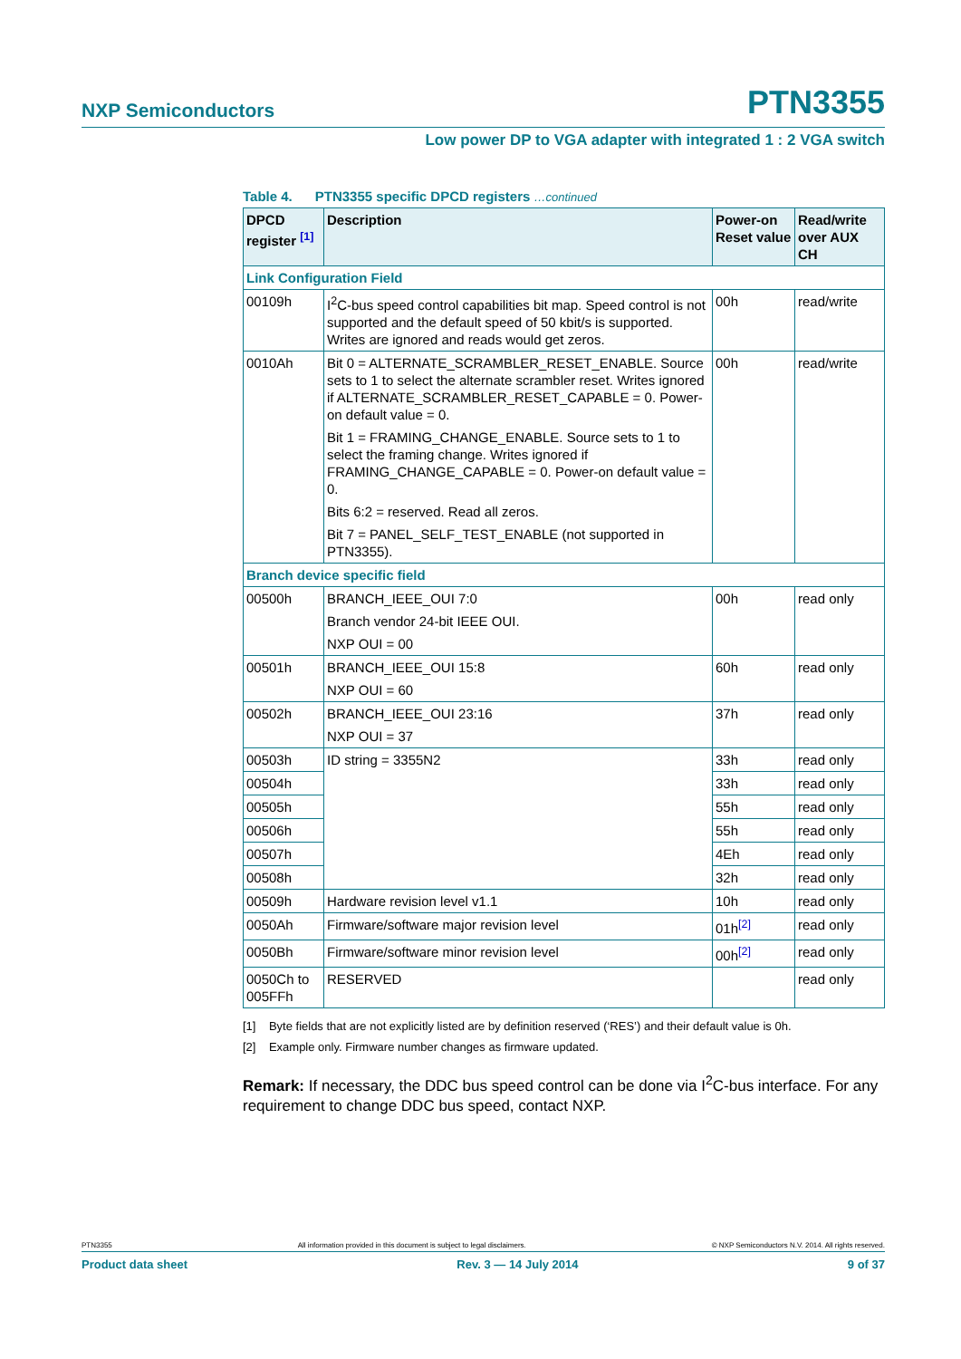NXP Semiconductors PTN3355
Low power DP to VGA adapter with integrated 1 : 2 VGA switch
Table 4. PTN3355 specific DPCD registers …continued
| DPCD register <sup>[1]</sup> | Description | Power-on Reset value | Read/write over AUX CH |
| --- | --- | --- | --- |
| Link Configuration Field | | | |
| 00109h | I<sup>2</sup>C-bus speed control capabilities bit map. Speed control is not supported and the default speed of 50 kbit/s is supported. Writes are ignored and reads would get zeros. | 00h | read/write |
| 0010Ah | Bit 0 = ALTERNATE_SCRAMBLER_RESET_ENABLE. Source sets to 1 to select the alternate scrambler reset. Writes ignored if ALTERNATE_SCRAMBLER_RESET_CAPABLE = 0. Power-on default value = 0. Bit 1 = FRAMING_CHANGE_ENABLE. Source sets to 1 to select the framing change. Writes ignored if FRAMING_CHANGE_CAPABLE = 0. Power-on default value = 0. Bits 6:2 = reserved. Read all zeros. Bit 7 = PANEL_SELF_TEST_ENABLE (not supported in PTN3355). | 00h | read/write |
| Branch device specific field | | | |
| 00500h | BRANCH_IEEE_OUI 7:0 Branch vendor 24-bit IEEE OUI. NXP OUI = 00 | 00h | read only |
| 00501h | BRANCH_IEEE_OUI 15:8 NXP OUI = 60 | 60h | read only |
| 00502h | BRANCH_IEEE_OUI 23:16 NXP OUI = 37 | 37h | read only |
| 00503h | ID string = 3355N2 | 33h | read only |
| 00504h | | 33h | read only |
| 00505h | | 55h | read only |
| 00506h | | 55h | read only |
| 00507h | | 4Eh | read only |
| 00508h | | 32h | read only |
| 00509h | Hardware revision level v1.1 | 10h | read only |
| 0050Ah | Firmware/software major revision level | 01h<sup>[2]</sup> | read only |
| 0050Bh | Firmware/software minor revision level | 00h<sup>[2]</sup> | read only |
| 0050Ch to 005FFh | RESERVED | | read only |
[1] Byte fields that are not explicitly listed are by definition reserved (‘RES’) and their default value is 0h.
[2] Example only. Firmware number changes as firmware updated.
Remark: If necessary, the DDC bus speed control can be done via I<sup>2</sup>C-bus interface. For any requirement to change DDC bus speed, contact NXP.
PTN3355 All information provided in this document is subject to legal disclaimers. © NXP Semiconductors N.V. 2014. All rights reserved.
Product data sheet Rev. 3 — 14 July 2014 9 of 37